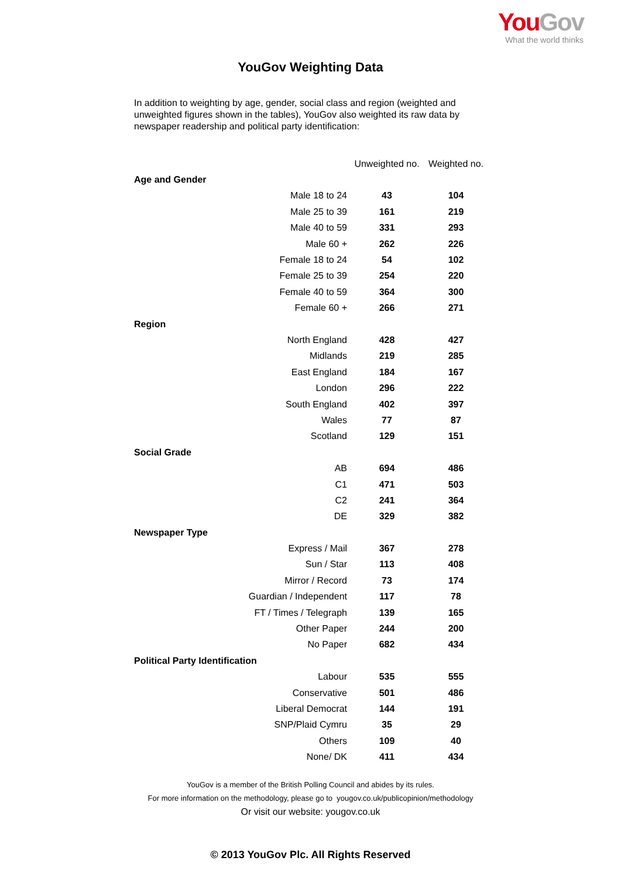YouGov
What the world thinks
YouGov Weighting Data
In addition to weighting by age, gender, social class and region (weighted and unweighted figures shown in the tables), YouGov also weighted its raw data by newspaper readership and political party identification:
| | Unweighted no. | Weighted no. |
| --- | --- | --- |
| Age and Gender | | |
| Male 18 to 24 | 43 | 104 |
| Male 25 to 39 | 161 | 219 |
| Male 40 to 59 | 331 | 293 |
| Male 60 + | 262 | 226 |
| Female 18 to 24 | 54 | 102 |
| Female 25 to 39 | 254 | 220 |
| Female 40 to 59 | 364 | 300 |
| Female 60 + | 266 | 271 |
| Region | | |
| North England | 428 | 427 |
| Midlands | 219 | 285 |
| East England | 184 | 167 |
| London | 296 | 222 |
| South England | 402 | 397 |
| Wales | 77 | 87 |
| Scotland | 129 | 151 |
| Social Grade | | |
| AB | 694 | 486 |
| C1 | 471 | 503 |
| C2 | 241 | 364 |
| DE | 329 | 382 |
| Newspaper Type | | |
| Express / Mail | 367 | 278 |
| Sun / Star | 113 | 408 |
| Mirror / Record | 73 | 174 |
| Guardian / Independent | 117 | 78 |
| FT / Times / Telegraph | 139 | 165 |
| Other Paper | 244 | 200 |
| No Paper | 682 | 434 |
| Political Party Identification | | |
| Labour | 535 | 555 |
| Conservative | 501 | 486 |
| Liberal Democrat | 144 | 191 |
| SNP/Plaid Cymru | 35 | 29 |
| Others | 109 | 40 |
| None/ DK | 411 | 434 |
YouGov is a member of the British Polling Council and abides by its rules.
For more information on the methodology, please go to yougov.co.uk/publicopinion/methodology
Or visit our website: yougov.co.uk
© 2013 YouGov Plc. All Rights Reserved